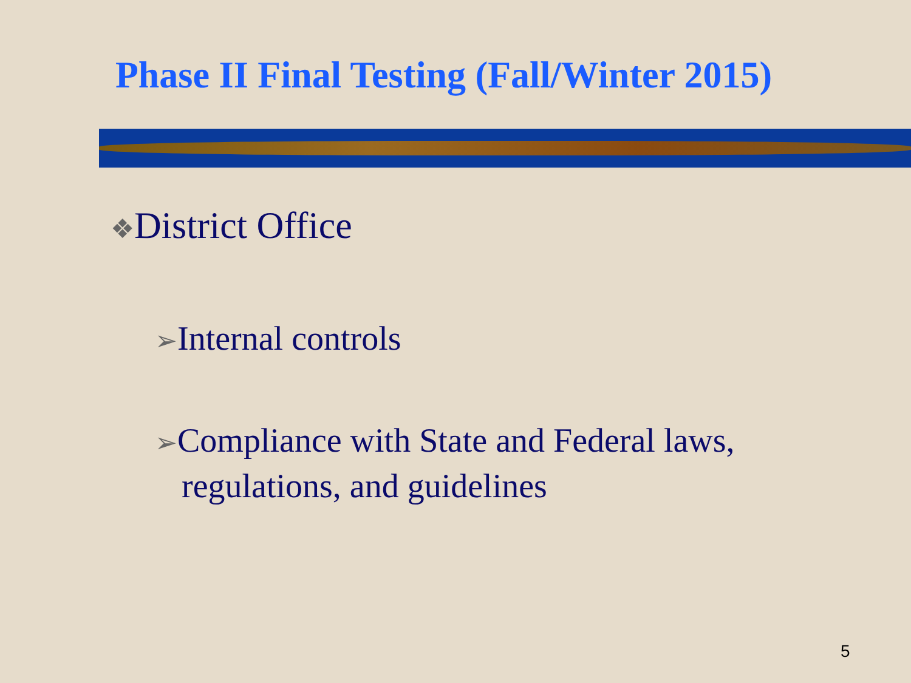Phase II Final Testing (Fall/Winter 2015)
❖District Office
➢Internal controls
➢Compliance with State and Federal laws, regulations, and guidelines
5